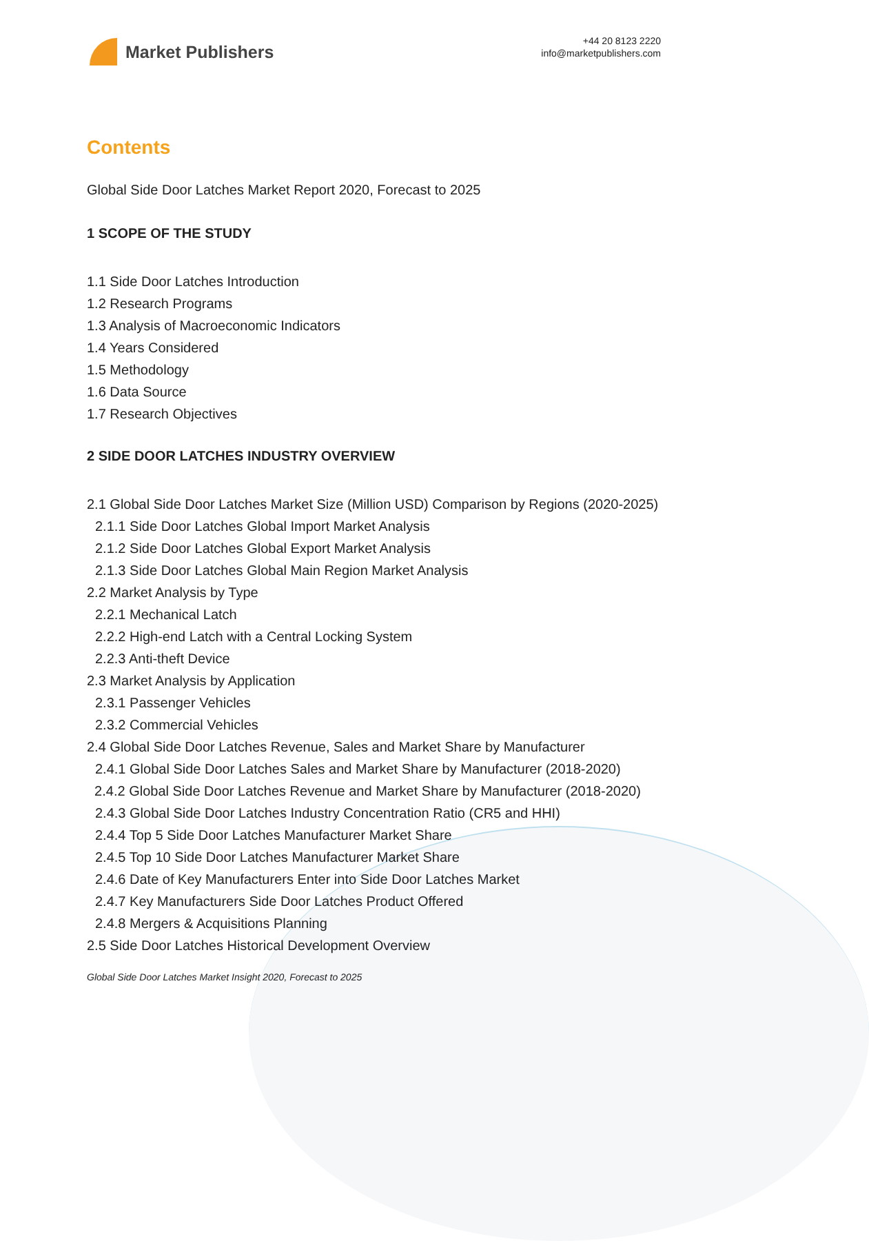Market Publishers
+44 20 8123 2220
info@marketpublishers.com
Contents
Global Side Door Latches Market Report 2020, Forecast to 2025
1 SCOPE OF THE STUDY
1.1 Side Door Latches Introduction
1.2 Research Programs
1.3 Analysis of Macroeconomic Indicators
1.4 Years Considered
1.5 Methodology
1.6 Data Source
1.7 Research Objectives
2 SIDE DOOR LATCHES INDUSTRY OVERVIEW
2.1 Global Side Door Latches Market Size (Million USD) Comparison by Regions (2020-2025)
2.1.1 Side Door Latches Global Import Market Analysis
2.1.2 Side Door Latches Global Export Market Analysis
2.1.3 Side Door Latches Global Main Region Market Analysis
2.2 Market Analysis by Type
2.2.1 Mechanical Latch
2.2.2 High-end Latch with a Central Locking System
2.2.3 Anti-theft Device
2.3 Market Analysis by Application
2.3.1 Passenger Vehicles
2.3.2 Commercial Vehicles
2.4 Global Side Door Latches Revenue, Sales and Market Share by Manufacturer
2.4.1 Global Side Door Latches Sales and Market Share by Manufacturer (2018-2020)
2.4.2 Global Side Door Latches Revenue and Market Share by Manufacturer (2018-2020)
2.4.3 Global Side Door Latches Industry Concentration Ratio (CR5 and HHI)
2.4.4 Top 5 Side Door Latches Manufacturer Market Share
2.4.5 Top 10 Side Door Latches Manufacturer Market Share
2.4.6 Date of Key Manufacturers Enter into Side Door Latches Market
2.4.7 Key Manufacturers Side Door Latches Product Offered
2.4.8 Mergers & Acquisitions Planning
2.5 Side Door Latches Historical Development Overview
Global Side Door Latches Market Insight 2020, Forecast to 2025